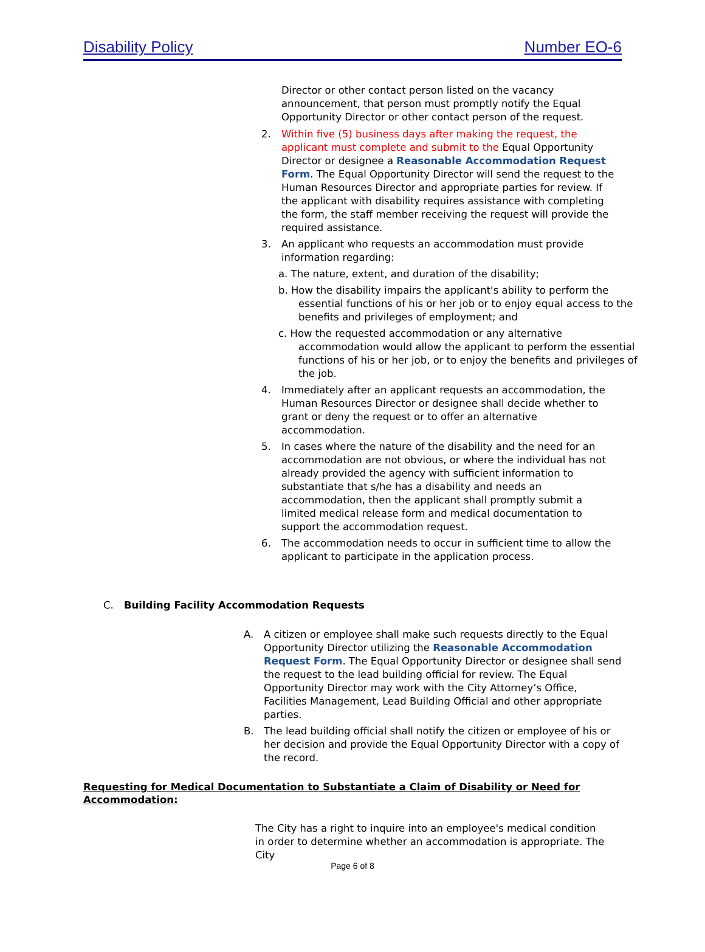Disability Policy Number EO-6
Director or other contact person listed on the vacancy announcement, that person must promptly notify the Equal Opportunity Director or other contact person of the request.
2. Within five (5) business days after making the request, the applicant must complete and submit to the Equal Opportunity Director or designee a Reasonable Accommodation Request Form. The Equal Opportunity Director will send the request to the Human Resources Director and appropriate parties for review. If the applicant with disability requires assistance with completing the form, the staff member receiving the request will provide the required assistance.
3. An applicant who requests an accommodation must provide information regarding:
a. The nature, extent, and duration of the disability;
b. How the disability impairs the applicant's ability to perform the essential functions of his or her job or to enjoy equal access to the benefits and privileges of employment; and
c. How the requested accommodation or any alternative accommodation would allow the applicant to perform the essential functions of his or her job, or to enjoy the benefits and privileges of the job.
4. Immediately after an applicant requests an accommodation, the Human Resources Director or designee shall decide whether to grant or deny the request or to offer an alternative accommodation.
5. In cases where the nature of the disability and the need for an accommodation are not obvious, or where the individual has not already provided the agency with sufficient information to substantiate that s/he has a disability and needs an accommodation, then the applicant shall promptly submit a limited medical release form and medical documentation to support the accommodation request.
6. The accommodation needs to occur in sufficient time to allow the applicant to participate in the application process.
C. Building Facility Accommodation Requests
A. A citizen or employee shall make such requests directly to the Equal Opportunity Director utilizing the Reasonable Accommodation Request Form. The Equal Opportunity Director or designee shall send the request to the lead building official for review. The Equal Opportunity Director may work with the City Attorney’s Office, Facilities Management, Lead Building Official and other appropriate parties.
B. The lead building official shall notify the citizen or employee of his or her decision and provide the Equal Opportunity Director with a copy of the record.
Requesting for Medical Documentation to Substantiate a Claim of Disability or Need for Accommodation:
The City has a right to inquire into an employee's medical condition in order to determine whether an accommodation is appropriate. The City
Page 6 of 8